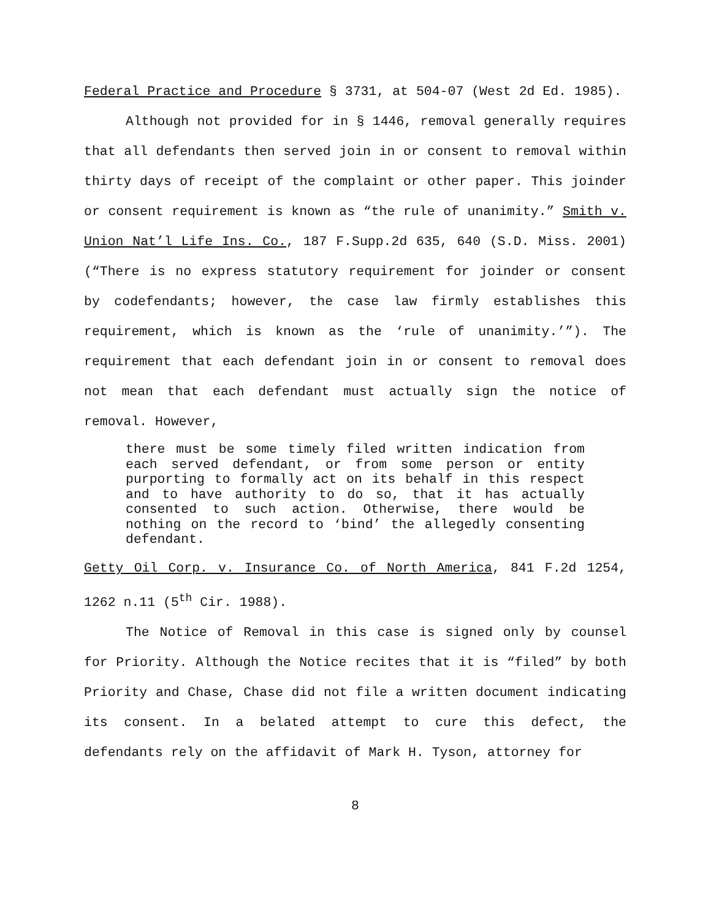Federal Practice and Procedure § 3731, at 504-07 (West 2d Ed. 1985).
Although not provided for in § 1446, removal generally requires that all defendants then served join in or consent to removal within thirty days of receipt of the complaint or other paper. This joinder or consent requirement is known as “the rule of unanimity.” Smith v. Union Nat’l Life Ins. Co., 187 F.Supp.2d 635, 640 (S.D. Miss. 2001)(“There is no express statutory requirement for joinder or consent by codefendants; however, the case law firmly establishes this requirement, which is known as the ‘rule of unanimity.’”). The requirement that each defendant join in or consent to removal does not mean that each defendant must actually sign the notice of removal. However,
there must be some timely filed written indication from each served defendant, or from some person or entity purporting to formally act on its behalf in this respect and to have authority to do so, that it has actually consented to such action. Otherwise, there would be nothing on the record to ‘bind’ the allegedly consenting defendant.
Getty Oil Corp. v. Insurance Co. of North America, 841 F.2d 1254, 1262 n.11 (5<sup>th</sup> Cir. 1988).
The Notice of Removal in this case is signed only by counsel for Priority. Although the Notice recites that it is “filed” by both Priority and Chase, Chase did not file a written document indicating its consent. In a belated attempt to cure this defect, the defendants rely on the affidavit of Mark H. Tyson, attorney for
8